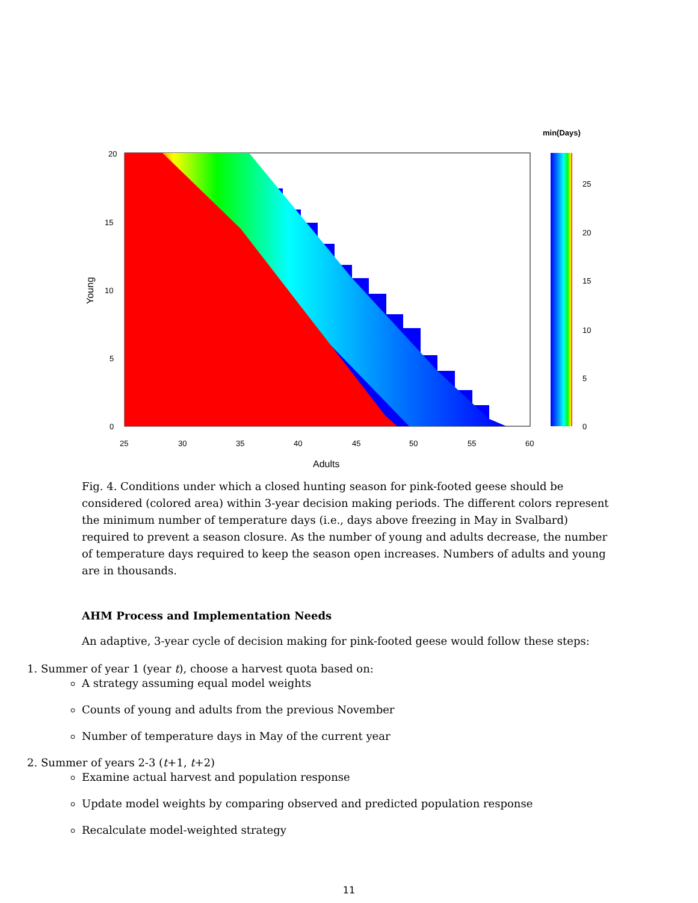20
15
10
5
0
25
30
35
40
45
50
55
60
Adults
Young
min(Days)
25
20
15
10
5
0
Fig. 4. Conditions under which a closed hunting season for pink-footed geese should be considered (colored area) within 3-year decision making periods. The different colors represent the minimum number of temperature days (i.e., days above freezing in May in Svalbard) required to prevent a season closure. As the number of young and adults decrease, the number of temperature days required to keep the season open increases. Numbers of adults and young are in thousands.
AHM Process and Implementation Needs
An adaptive, 3-year cycle of decision making for pink-footed geese would follow these steps:
1. Summer of year 1 (year t), choose a harvest quota based on:
A strategy assuming equal model weights
Counts of young and adults from the previous November
Number of temperature days in May of the current year
2. Summer of years 2-3 (t+1, t+2)
Examine actual harvest and population response
Update model weights by comparing observed and predicted population response
Recalculate model-weighted strategy
11